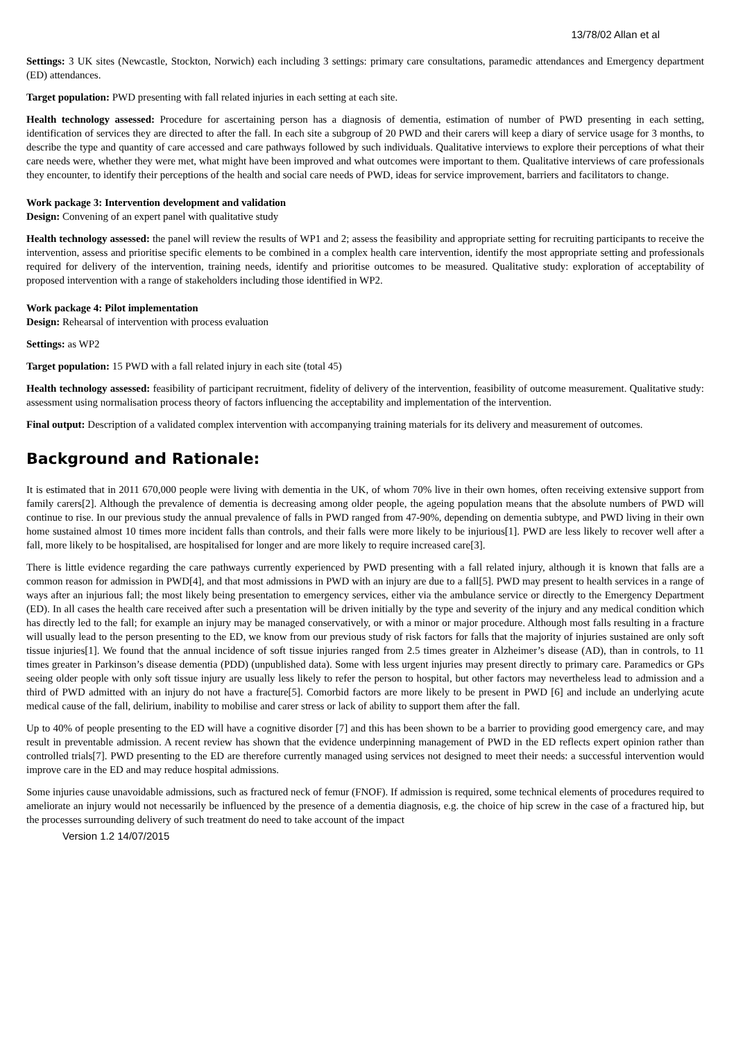13/78/02 Allan et al
Settings: 3 UK sites (Newcastle, Stockton, Norwich) each including 3 settings: primary care consultations, paramedic attendances and Emergency department (ED) attendances.
Target population: PWD presenting with fall related injuries in each setting at each site.
Health technology assessed: Procedure for ascertaining person has a diagnosis of dementia, estimation of number of PWD presenting in each setting, identification of services they are directed to after the fall. In each site a subgroup of 20 PWD and their carers will keep a diary of service usage for 3 months, to describe the type and quantity of care accessed and care pathways followed by such individuals. Qualitative interviews to explore their perceptions of what their care needs were, whether they were met, what might have been improved and what outcomes were important to them. Qualitative interviews of care professionals they encounter, to identify their perceptions of the health and social care needs of PWD, ideas for service improvement, barriers and facilitators to change.
Work package 3: Intervention development and validation
Design: Convening of an expert panel with qualitative study
Health technology assessed: the panel will review the results of WP1 and 2; assess the feasibility and appropriate setting for recruiting participants to receive the intervention, assess and prioritise specific elements to be combined in a complex health care intervention, identify the most appropriate setting and professionals required for delivery of the intervention, training needs, identify and prioritise outcomes to be measured. Qualitative study: exploration of acceptability of proposed intervention with a range of stakeholders including those identified in WP2.
Work package 4: Pilot implementation
Design: Rehearsal of intervention with process evaluation
Settings: as WP2
Target population: 15 PWD with a fall related injury in each site (total 45)
Health technology assessed: feasibility of participant recruitment, fidelity of delivery of the intervention, feasibility of outcome measurement. Qualitative study: assessment using normalisation process theory of factors influencing the acceptability and implementation of the intervention.
Final output: Description of a validated complex intervention with accompanying training materials for its delivery and measurement of outcomes.
Background and Rationale:
It is estimated that in 2011 670,000 people were living with dementia in the UK, of whom 70% live in their own homes, often receiving extensive support from family carers[2]. Although the prevalence of dementia is decreasing among older people, the ageing population means that the absolute numbers of PWD will continue to rise. In our previous study the annual prevalence of falls in PWD ranged from 47-90%, depending on dementia subtype, and PWD living in their own home sustained almost 10 times more incident falls than controls, and their falls were more likely to be injurious[1]. PWD are less likely to recover well after a fall, more likely to be hospitalised, are hospitalised for longer and are more likely to require increased care[3].
There is little evidence regarding the care pathways currently experienced by PWD presenting with a fall related injury, although it is known that falls are a common reason for admission in PWD[4], and that most admissions in PWD with an injury are due to a fall[5]. PWD may present to health services in a range of ways after an injurious fall; the most likely being presentation to emergency services, either via the ambulance service or directly to the Emergency Department (ED). In all cases the health care received after such a presentation will be driven initially by the type and severity of the injury and any medical condition which has directly led to the fall; for example an injury may be managed conservatively, or with a minor or major procedure. Although most falls resulting in a fracture will usually lead to the person presenting to the ED, we know from our previous study of risk factors for falls that the majority of injuries sustained are only soft tissue injuries[1]. We found that the annual incidence of soft tissue injuries ranged from 2.5 times greater in Alzheimer’s disease (AD), than in controls, to 11 times greater in Parkinson’s disease dementia (PDD) (unpublished data). Some with less urgent injuries may present directly to primary care. Paramedics or GPs seeing older people with only soft tissue injury are usually less likely to refer the person to hospital, but other factors may nevertheless lead to admission and a third of PWD admitted with an injury do not have a fracture[5]. Comorbid factors are more likely to be present in PWD [6] and include an underlying acute medical cause of the fall, delirium, inability to mobilise and carer stress or lack of ability to support them after the fall.
Up to 40% of people presenting to the ED will have a cognitive disorder [7] and this has been shown to be a barrier to providing good emergency care, and may result in preventable admission. A recent review has shown that the evidence underpinning management of PWD in the ED reflects expert opinion rather than controlled trials[7]. PWD presenting to the ED are therefore currently managed using services not designed to meet their needs: a successful intervention would improve care in the ED and may reduce hospital admissions.
Some injuries cause unavoidable admissions, such as fractured neck of femur (FNOF). If admission is required, some technical elements of procedures required to ameliorate an injury would not necessarily be influenced by the presence of a dementia diagnosis, e.g. the choice of hip screw in the case of a fractured hip, but the processes surrounding delivery of such treatment do need to take account of the impact
Version 1.2 14/07/2015